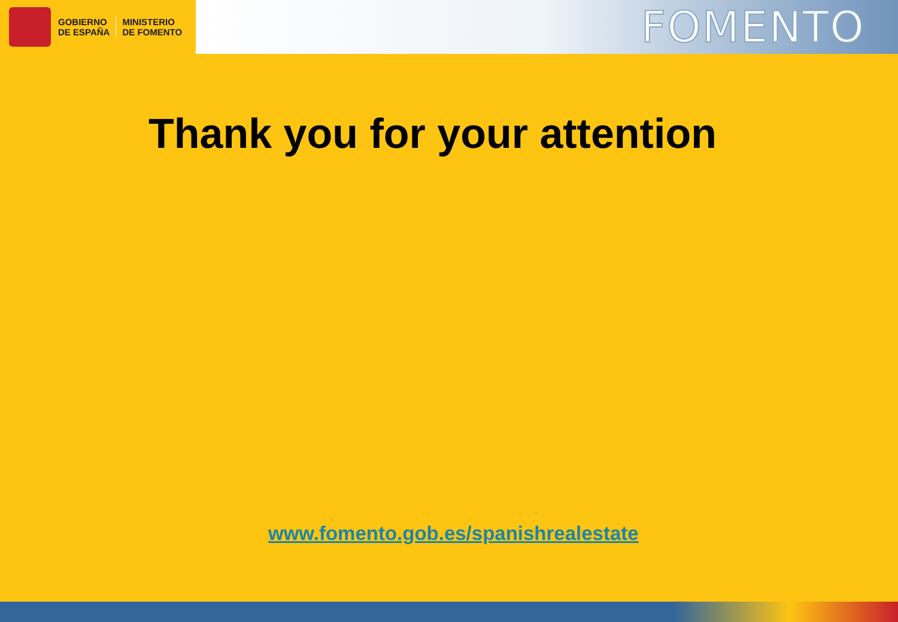GOBIERNO
DE ESPAÑA
MINISTERIO
DE FOMENTO
FOMENTO
Thank you for your attention
www.fomento.gob.es/spanishrealestate